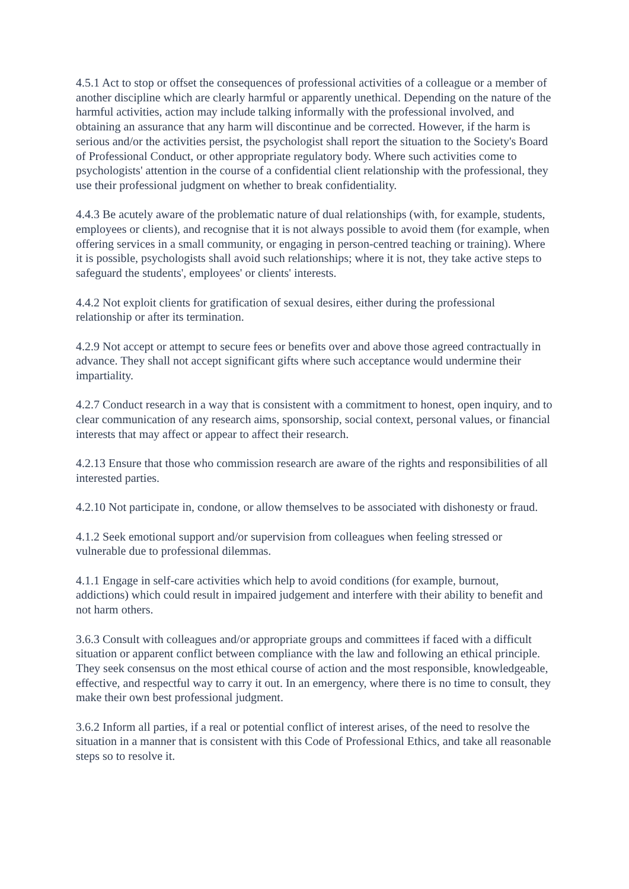4.5.1 Act to stop or offset the consequences of professional activities of a colleague or a member of another discipline which are clearly harmful or apparently unethical. Depending on the nature of the harmful activities, action may include talking informally with the professional involved, and obtaining an assurance that any harm will discontinue and be corrected. However, if the harm is serious and/or the activities persist, the psychologist shall report the situation to the Society's Board of Professional Conduct, or other appropriate regulatory body. Where such activities come to psychologists' attention in the course of a confidential client relationship with the professional, they use their professional judgment on whether to break confidentiality.
4.4.3 Be acutely aware of the problematic nature of dual relationships (with, for example, students, employees or clients), and recognise that it is not always possible to avoid them (for example, when offering services in a small community, or engaging in person-centred teaching or training). Where it is possible, psychologists shall avoid such relationships; where it is not, they take active steps to safeguard the students', employees' or clients' interests.
4.4.2 Not exploit clients for gratification of sexual desires, either during the professional relationship or after its termination.
4.2.9 Not accept or attempt to secure fees or benefits over and above those agreed contractually in advance. They shall not accept significant gifts where such acceptance would undermine their impartiality.
4.2.7 Conduct research in a way that is consistent with a commitment to honest, open inquiry, and to clear communication of any research aims, sponsorship, social context, personal values, or financial interests that may affect or appear to affect their research.
4.2.13 Ensure that those who commission research are aware of the rights and responsibilities of all interested parties.
4.2.10 Not participate in, condone, or allow themselves to be associated with dishonesty or fraud.
4.1.2 Seek emotional support and/or supervision from colleagues when feeling stressed or vulnerable due to professional dilemmas.
4.1.1 Engage in self-care activities which help to avoid conditions (for example, burnout, addictions) which could result in impaired judgement and interfere with their ability to benefit and not harm others.
3.6.3 Consult with colleagues and/or appropriate groups and committees if faced with a difficult situation or apparent conflict between compliance with the law and following an ethical principle. They seek consensus on the most ethical course of action and the most responsible, knowledgeable, effective, and respectful way to carry it out. In an emergency, where there is no time to consult, they make their own best professional judgment.
3.6.2 Inform all parties, if a real or potential conflict of interest arises, of the need to resolve the situation in a manner that is consistent with this Code of Professional Ethics, and take all reasonable steps so to resolve it.